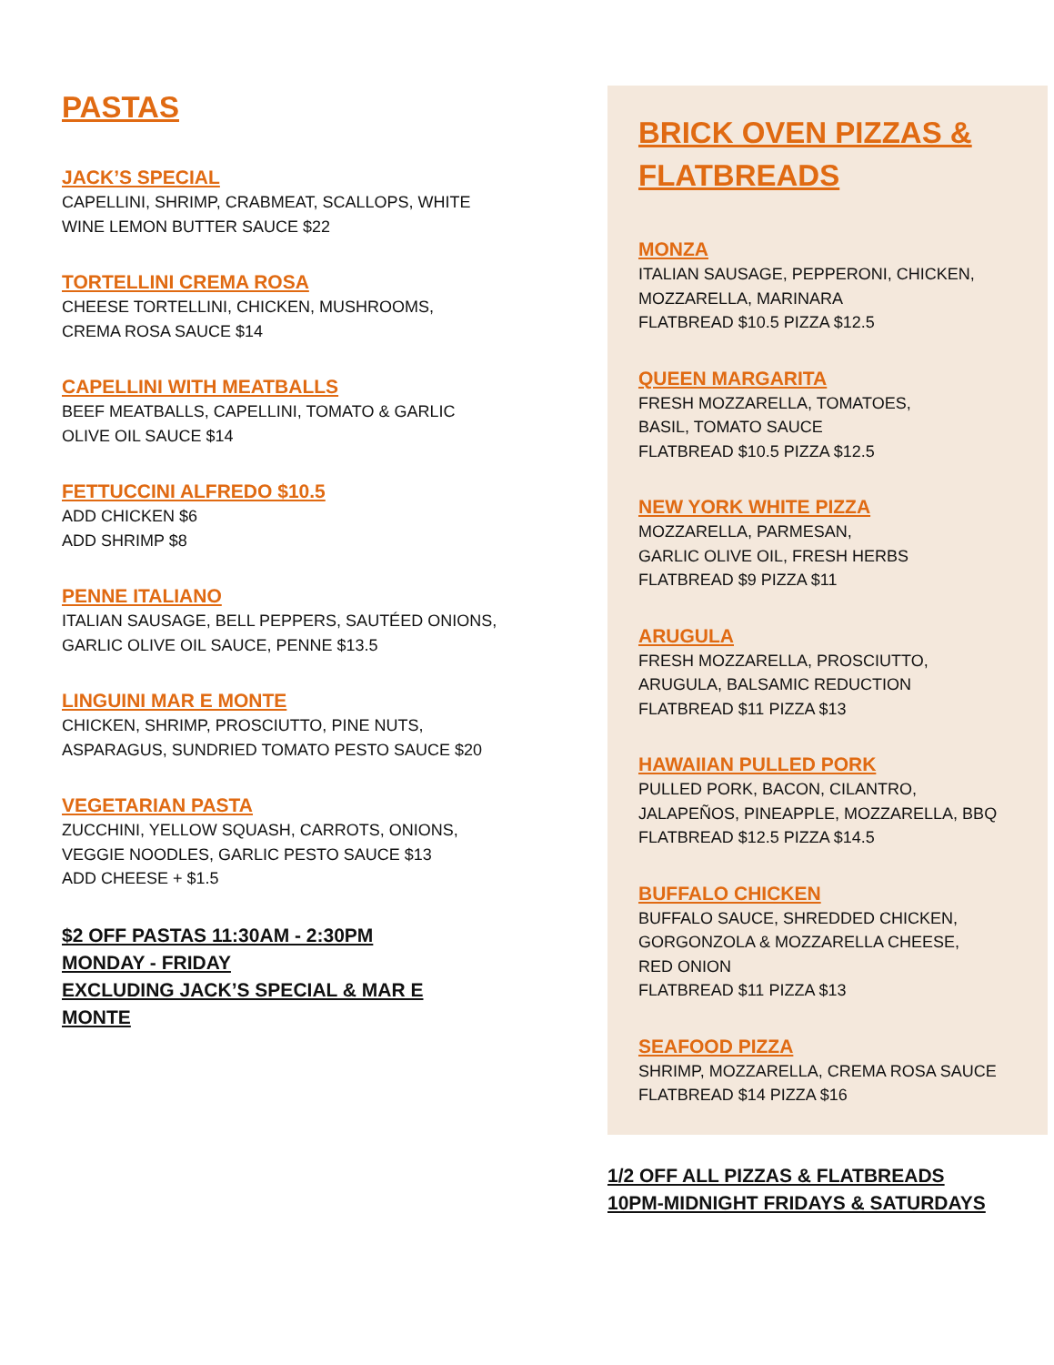PASTAS
JACK’S SPECIAL
CAPELLINI, SHRIMP, CRABMEAT, SCALLOPS, WHITE
WINE LEMON BUTTER SAUCE $22
TORTELLINI CREMA ROSA
CHEESE TORTELLINI, CHICKEN, MUSHROOMS,
CREMA ROSA SAUCE $14
CAPELLINI WITH MEATBALLS
BEEF MEATBALLS, CAPELLINI, TOMATO & GARLIC
OLIVE OIL SAUCE $14
FETTUCCINI ALFREDO $10.5
ADD CHICKEN $6
ADD SHRIMP $8
PENNE ITALIANO
ITALIAN SAUSAGE, BELL PEPPERS, SAUTÉED ONIONS,
GARLIC OLIVE OIL SAUCE, PENNE $13.5
LINGUINI MAR E MONTE
CHICKEN, SHRIMP, PROSCIUTTO, PINE NUTS,
ASPARAGUS, SUNDRIED TOMATO PESTO SAUCE $20
VEGETARIAN PASTA
ZUCCHINI, YELLOW SQUASH, CARROTS, ONIONS,
VEGGIE NOODLES, GARLIC PESTO SAUCE $13
ADD CHEESE + $1.5
$2 OFF PASTAS 11:30AM - 2:30PM
MONDAY - FRIDAY
EXCLUDING JACK’S SPECIAL & MAR E
MONTE
BRICK OVEN PIZZAS &
FLATBREADS
MONZA
ITALIAN SAUSAGE, PEPPERONI, CHICKEN,
MOZZARELLA, MARINARA
FLATBREAD $10.5 PIZZA $12.5
QUEEN MARGARITA
FRESH MOZZARELLA, TOMATOES,
BASIL, TOMATO SAUCE
FLATBREAD $10.5 PIZZA $12.5
NEW YORK WHITE PIZZA
MOZZARELLA, PARMESAN,
GARLIC OLIVE OIL, FRESH HERBS
FLATBREAD $9 PIZZA $11
ARUGULA
FRESH MOZZARELLA, PROSCIUTTO,
ARUGULA, BALSAMIC REDUCTION
FLATBREAD $11 PIZZA $13
HAWAIIAN PULLED PORK
PULLED PORK, BACON, CILANTRO,
JALAPEÑOS, PINEAPPLE, MOZZARELLA, BBQ
FLATBREAD $12.5 PIZZA $14.5
BUFFALO CHICKEN
BUFFALO SAUCE, SHREDDED CHICKEN,
GORGONZOLA & MOZZARELLA CHEESE,
RED ONION
FLATBREAD $11 PIZZA $13
SEAFOOD PIZZA
SHRIMP, MOZZARELLA, CREMA ROSA SAUCE
FLATBREAD $14 PIZZA $16
1/2 OFF ALL PIZZAS & FLATBREADS
10PM-MIDNIGHT FRIDAYS & SATURDAYS